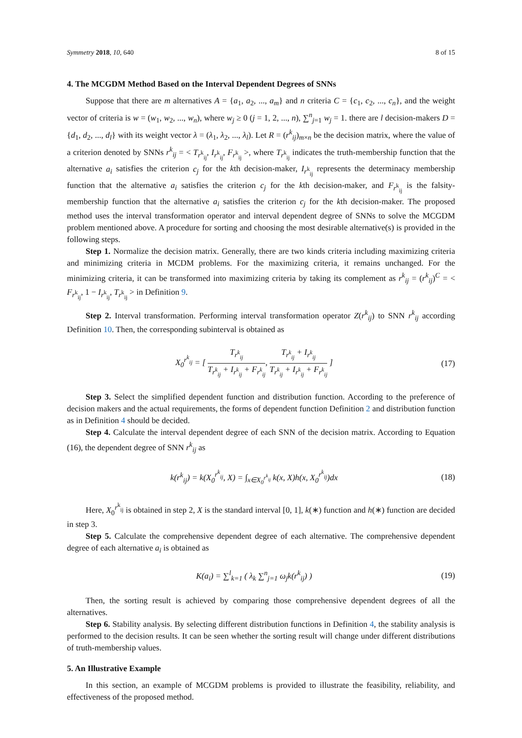Symmetry 2018, 10, 640 8 of 15
4. The MCGDM Method Based on the Interval Dependent Degrees of SNNs
Suppose that there are m alternatives A = {a<sub>1</sub>, a<sub>2</sub>, ..., a<sub>m</sub>} and n criteria C = {c<sub>1</sub>, c<sub>2</sub>, ..., c<sub>n</sub>}, and the weight vector of criteria is w = (w<sub>1</sub>, w<sub>2</sub>, ..., w<sub>n</sub>), where w<sub>j</sub> ≥ 0 (j = 1, 2, ..., n), ∑<sup>n</sup><sub>j=1</sub> w<sub>j</sub> = 1. there are l decision-makers D = {d<sub>1</sub>, d<sub>2</sub>, ..., d<sub>l</sub>} with its weight vector λ = (λ<sub>1</sub>, λ<sub>2</sub>, ..., λ<sub>l</sub>). Let R = (r<sup>k</sup><sub>ij</sub>)<sub>m×n</sub> be the decision matrix, where the value of a criterion denoted by SNNs r<sup>k</sup><sub>ij</sub> = < T<sub>r<sup>k</sup><sub>ij</sub></sub>, I<sub>r<sup>k</sup><sub>ij</sub></sub>, F<sub>r<sup>k</sup><sub>ij</sub></sub> >, where T<sub>r<sup>k</sup><sub>ij</sub></sub> indicates the truth-membership function that the alternative a<sub>i</sub> satisfies the criterion c<sub>j</sub> for the kth decision-maker, I<sub>r<sup>k</sup><sub>ij</sub></sub> represents the determinacy membership function that the alternative a<sub>i</sub> satisfies the criterion c<sub>j</sub> for the kth decision-maker, and F<sub>r<sup>k</sup><sub>ij</sub></sub> is the falsity-membership function that the alternative a<sub>i</sub> satisfies the criterion c<sub>j</sub> for the kth decision-maker. The proposed method uses the interval transformation operator and interval dependent degree of SNNs to solve the MCGDM problem mentioned above. A procedure for sorting and choosing the most desirable alternative(s) is provided in the following steps.
Step 1. Normalize the decision matrix. Generally, there are two kinds criteria including maximizing criteria and minimizing criteria in MCDM problems. For the maximizing criteria, it remains unchanged. For the minimizing criteria, it can be transformed into maximizing criteria by taking its complement as r<sup>k</sup><sub>ij</sub> = (r<sup>k</sup><sub>ij</sub>)<sup>C</sup> = < F<sub>r<sup>k</sup><sub>ij</sub></sub>, 1 − I<sub>r<sup>k</sup><sub>ij</sub></sub>, T<sub>r<sup>k</sup><sub>ij</sub></sub> > in Definition 9.
Step 2. Interval transformation. Performing interval transformation operator Z(r<sup>k</sup><sub>ij</sub>) to SNN r<sup>k</sup><sub>ij</sub> according Definition 10. Then, the corresponding subinterval is obtained as
X<sub>0</sub><sup>r<sup>k</sup><sub>ij</sub></sup> = [ T<sub>r<sup>k</sup><sub>ij</sub></sub> T<sub>r<sup>k</sup><sub>ij</sub></sub> + I<sub>r<sup>k</sup><sub>ij</sub></sub> + F<sub>r<sup>k</sup><sub>ij</sub></sub>, T<sub>r<sup>k</sup><sub>ij</sub></sub> + I<sub>r<sup>k</sup><sub>ij</sub></sub> T<sub>r<sup>k</sup><sub>ij</sub></sub> + I<sub>r<sup>k</sup><sub>ij</sub></sub> + F<sub>r<sup>k</sup><sub>ij</sub></sub> ] (17)
Step 3. Select the simplified dependent function and distribution function. According to the preference of decision makers and the actual requirements, the forms of dependent function Definition 2 and distribution function as in Definition 4 should be decided.
Step 4. Calculate the interval dependent degree of each SNN of the decision matrix. According to Equation (16), the dependent degree of SNN r<sup>k</sup><sub>ij</sub> as
k(r<sup>k</sup><sub>ij</sub>) = k(X<sub>0</sub><sup>r<sup>k</sup><sub>ij</sub></sup>, X) = ∫<sub>x∈X<sub>0</sub><sup>r<sup>k</sup><sub>ij</sub></sup></sub> k(x, X)h(x, X<sub>0</sub><sup>r<sup>k</sup><sub>ij</sub></sup>)dx (18)
Here, X<sub>0</sub><sup>r<sup>k</sup><sub>ij</sub></sup> is obtained in step 2, X is the standard interval [0, 1], k(∗) function and h(∗) function are decided in step 3.
Step 5. Calculate the comprehensive dependent degree of each alternative. The comprehensive dependent degree of each alternative a<sub>i</sub> is obtained as
K(a<sub>i</sub>) = ∑<sup>l</sup><sub>k=1</sub> ( λ<sub>k</sub> ∑<sup>n</sup><sub>j=1</sub> ω<sub>j</sub>k(r<sup>k</sup><sub>ij</sub>) ) (19)
Then, the sorting result is achieved by comparing those comprehensive dependent degrees of all the alternatives.
Step 6. Stability analysis. By selecting different distribution functions in Definition 4, the stability analysis is performed to the decision results. It can be seen whether the sorting result will change under different distributions of truth-membership values.
5. An Illustrative Example
In this section, an example of MCGDM problems is provided to illustrate the feasibility, reliability, and effectiveness of the proposed method.